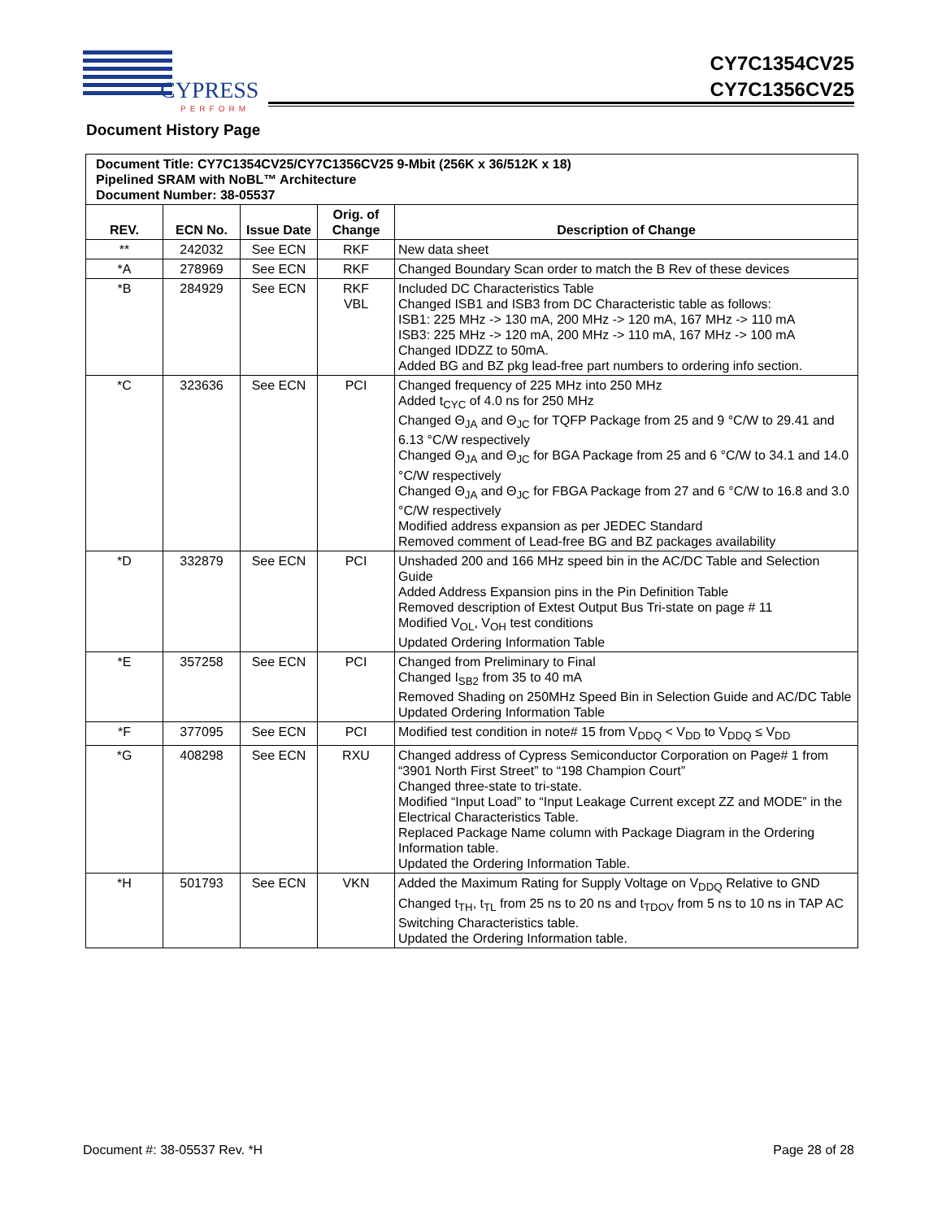CYPRESS
PERFORM
CY7C1354CV25
CY7C1356CV25
Document History Page
| Document Title: CY7C1354CV25/CY7C1356CV25 9-Mbit (256K x 36/512K x 18) Pipelined SRAM with NoBL™ Architecture Document Number: 38-05537 | | | | |
| REV. | ECN No. | Issue Date | Orig. of Change | Description of Change |
| ** | 242032 | See ECN | RKF | New data sheet |
| *A | 278969 | See ECN | RKF | Changed Boundary Scan order to match the B Rev of these devices |
| *B | 284929 | See ECN | RKF VBL | Included DC Characteristics Table Changed ISB1 and ISB3 from DC Characteristic table as follows: ISB1: 225 MHz -> 130 mA, 200 MHz -> 120 mA, 167 MHz -> 110 mA ISB3: 225 MHz -> 120 mA, 200 MHz -> 110 mA, 167 MHz -> 100 mA Changed IDDZZ to 50mA. Added BG and BZ pkg lead-free part numbers to ordering info section. |
| *C | 323636 | See ECN | PCI | Changed frequency of 225 MHz into 250 MHz Added t<sub>CYC</sub> of 4.0 ns for 250 MHz Changed Θ<sub>JA</sub> and Θ<sub>JC</sub> for TQFP Package from 25 and 9 °C/W to 29.41 and 6.13 °C/W respectively Changed Θ<sub>JA</sub> and Θ<sub>JC</sub> for BGA Package from 25 and 6 °C/W to 34.1 and 14.0 °C/W respectively Changed Θ<sub>JA</sub> and Θ<sub>JC</sub> for FBGA Package from 27 and 6 °C/W to 16.8 and 3.0 °C/W respectively Modified address expansion as per JEDEC Standard Removed comment of Lead-free BG and BZ packages availability |
| *D | 332879 | See ECN | PCI | Unshaded 200 and 166 MHz speed bin in the AC/DC Table and Selection Guide Added Address Expansion pins in the Pin Definition Table Removed description of Extest Output Bus Tri-state on page # 11 Modified V<sub>OL</sub>, V<sub>OH</sub> test conditions Updated Ordering Information Table |
| *E | 357258 | See ECN | PCI | Changed from Preliminary to Final Changed I<sub>SB2</sub> from 35 to 40 mA Removed Shading on 250MHz Speed Bin in Selection Guide and AC/DC Table Updated Ordering Information Table |
| *F | 377095 | See ECN | PCI | Modified test condition in note# 15 from V<sub>DDQ</sub> < V<sub>DD</sub> to V<sub>DDQ</sub> ≤ V<sub>DD</sub> |
| *G | 408298 | See ECN | RXU | Changed address of Cypress Semiconductor Corporation on Page# 1 from “3901 North First Street” to “198 Champion Court” Changed three-state to tri-state. Modified “Input Load” to “Input Leakage Current except ZZ and MODE” in the Electrical Characteristics Table. Replaced Package Name column with Package Diagram in the Ordering Information table. Updated the Ordering Information Table. |
| *H | 501793 | See ECN | VKN | Added the Maximum Rating for Supply Voltage on V<sub>DDQ</sub> Relative to GND Changed t<sub>TH</sub>, t<sub>TL</sub> from 25 ns to 20 ns and t<sub>TDOV</sub> from 5 ns to 10 ns in TAP AC Switching Characteristics table. Updated the Ordering Information table. |
Document #: 38-05537 Rev. *H Page 28 of 28